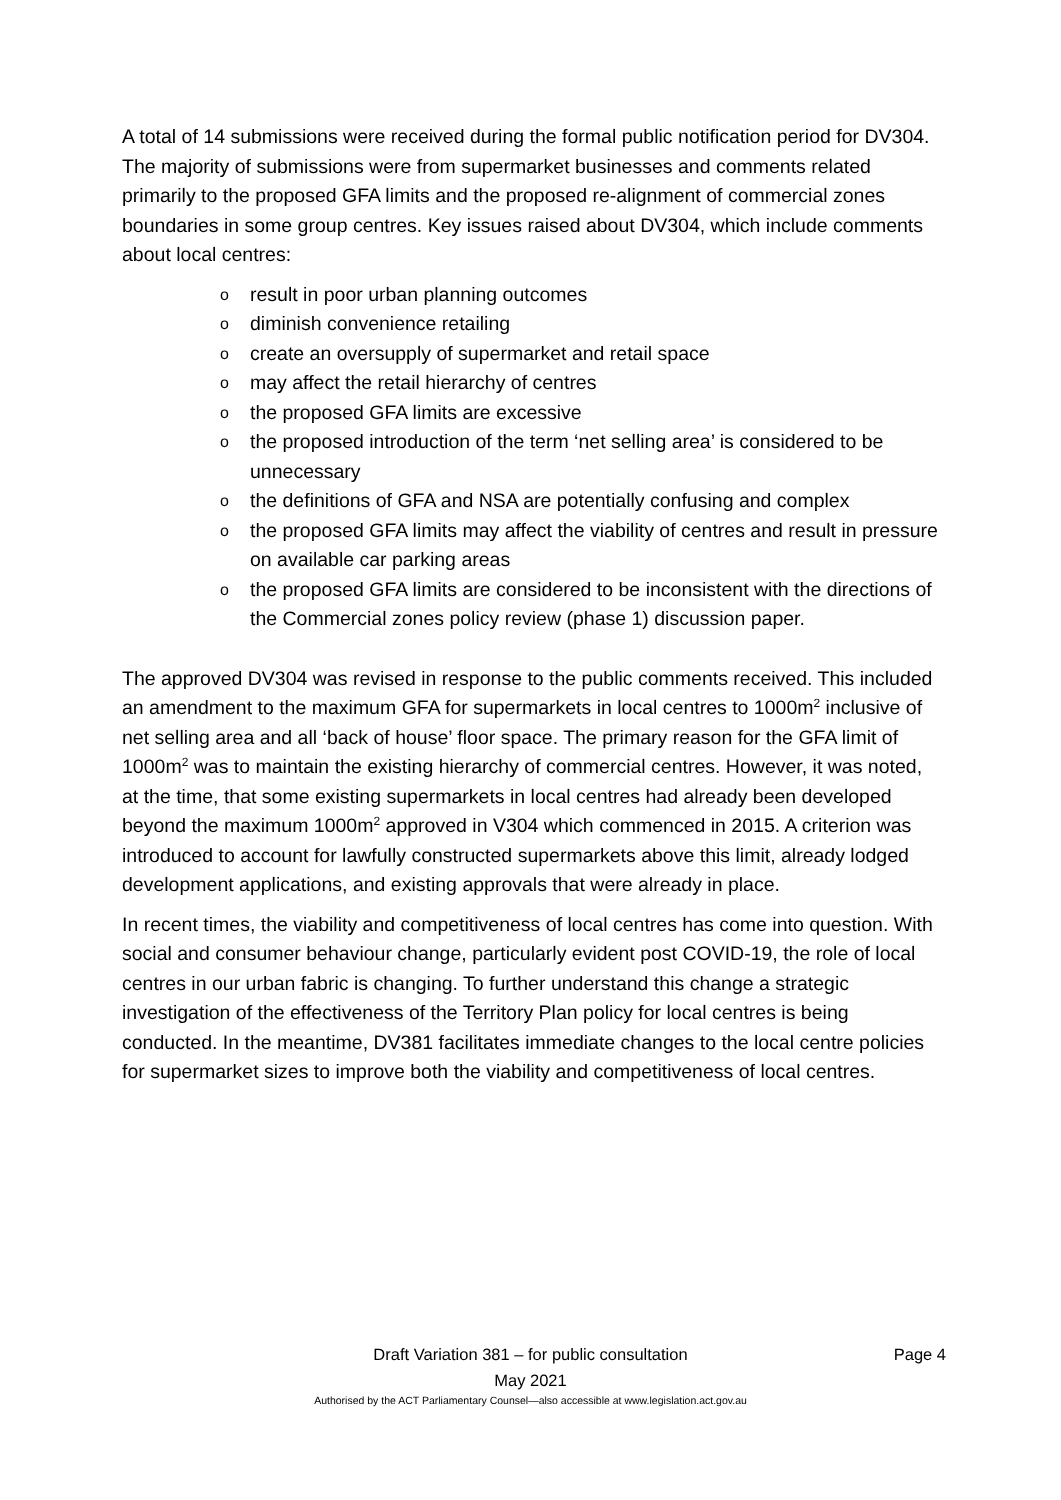A total of 14 submissions were received during the formal public notification period for DV304. The majority of submissions were from supermarket businesses and comments related primarily to the proposed GFA limits and the proposed re-alignment of commercial zones boundaries in some group centres. Key issues raised about DV304, which include comments about local centres:
o result in poor urban planning outcomes
o diminish convenience retailing
o create an oversupply of supermarket and retail space
o may affect the retail hierarchy of centres
o the proposed GFA limits are excessive
o the proposed introduction of the term ‘net selling area’ is considered to be unnecessary
o the definitions of GFA and NSA are potentially confusing and complex
o the proposed GFA limits may affect the viability of centres and result in pressure on available car parking areas
o the proposed GFA limits are considered to be inconsistent with the directions of the Commercial zones policy review (phase 1) discussion paper.
The approved DV304 was revised in response to the public comments received. This included an amendment to the maximum GFA for supermarkets in local centres to 1000m<sup>2</sup> inclusive of net selling area and all ‘back of house’ floor space. The primary reason for the GFA limit of 1000m<sup>2</sup> was to maintain the existing hierarchy of commercial centres. However, it was noted, at the time, that some existing supermarkets in local centres had already been developed beyond the maximum 1000m<sup>2</sup> approved in V304 which commenced in 2015. A criterion was introduced to account for lawfully constructed supermarkets above this limit, already lodged development applications, and existing approvals that were already in place.
In recent times, the viability and competitiveness of local centres has come into question. With social and consumer behaviour change, particularly evident post COVID-19, the role of local centres in our urban fabric is changing. To further understand this change a strategic investigation of the effectiveness of the Territory Plan policy for local centres is being conducted. In the meantime, DV381 facilitates immediate changes to the local centre policies for supermarket sizes to improve both the viability and competitiveness of local centres.
Draft Variation 381 – for public consultation Page 4
May 2021
Authorised by the ACT Parliamentary Counsel—also accessible at www.legislation.act.gov.au